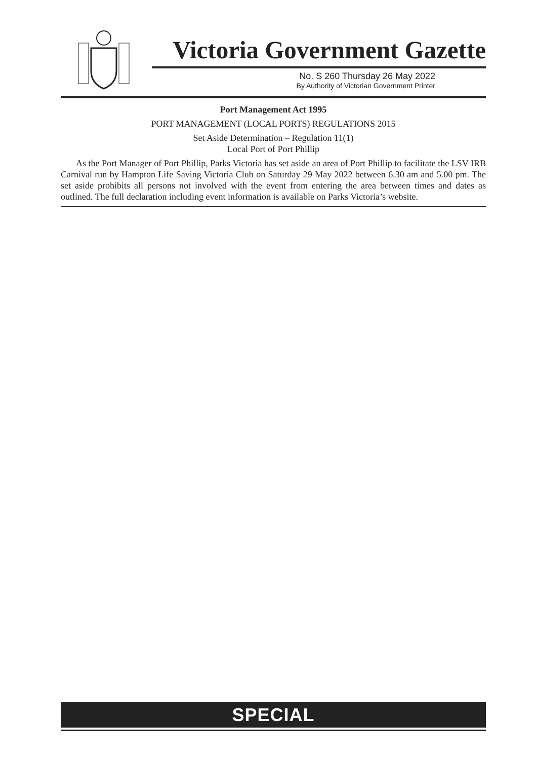Victoria Government Gazette
No. S 260 Thursday 26 May 2022
By Authority of Victorian Government Printer
Port Management Act 1995
PORT MANAGEMENT (LOCAL PORTS) REGULATIONS 2015
Set Aside Determination – Regulation 11(1)
Local Port of Port Phillip
As the Port Manager of Port Phillip, Parks Victoria has set aside an area of Port Phillip to facilitate the LSV IRB Carnival run by Hampton Life Saving Victoria Club on Saturday 29 May 2022 between 6.30 am and 5.00 pm. The set aside prohibits all persons not involved with the event from entering the area between times and dates as outlined. The full declaration including event information is available on Parks Victoria’s website.
SPECIAL